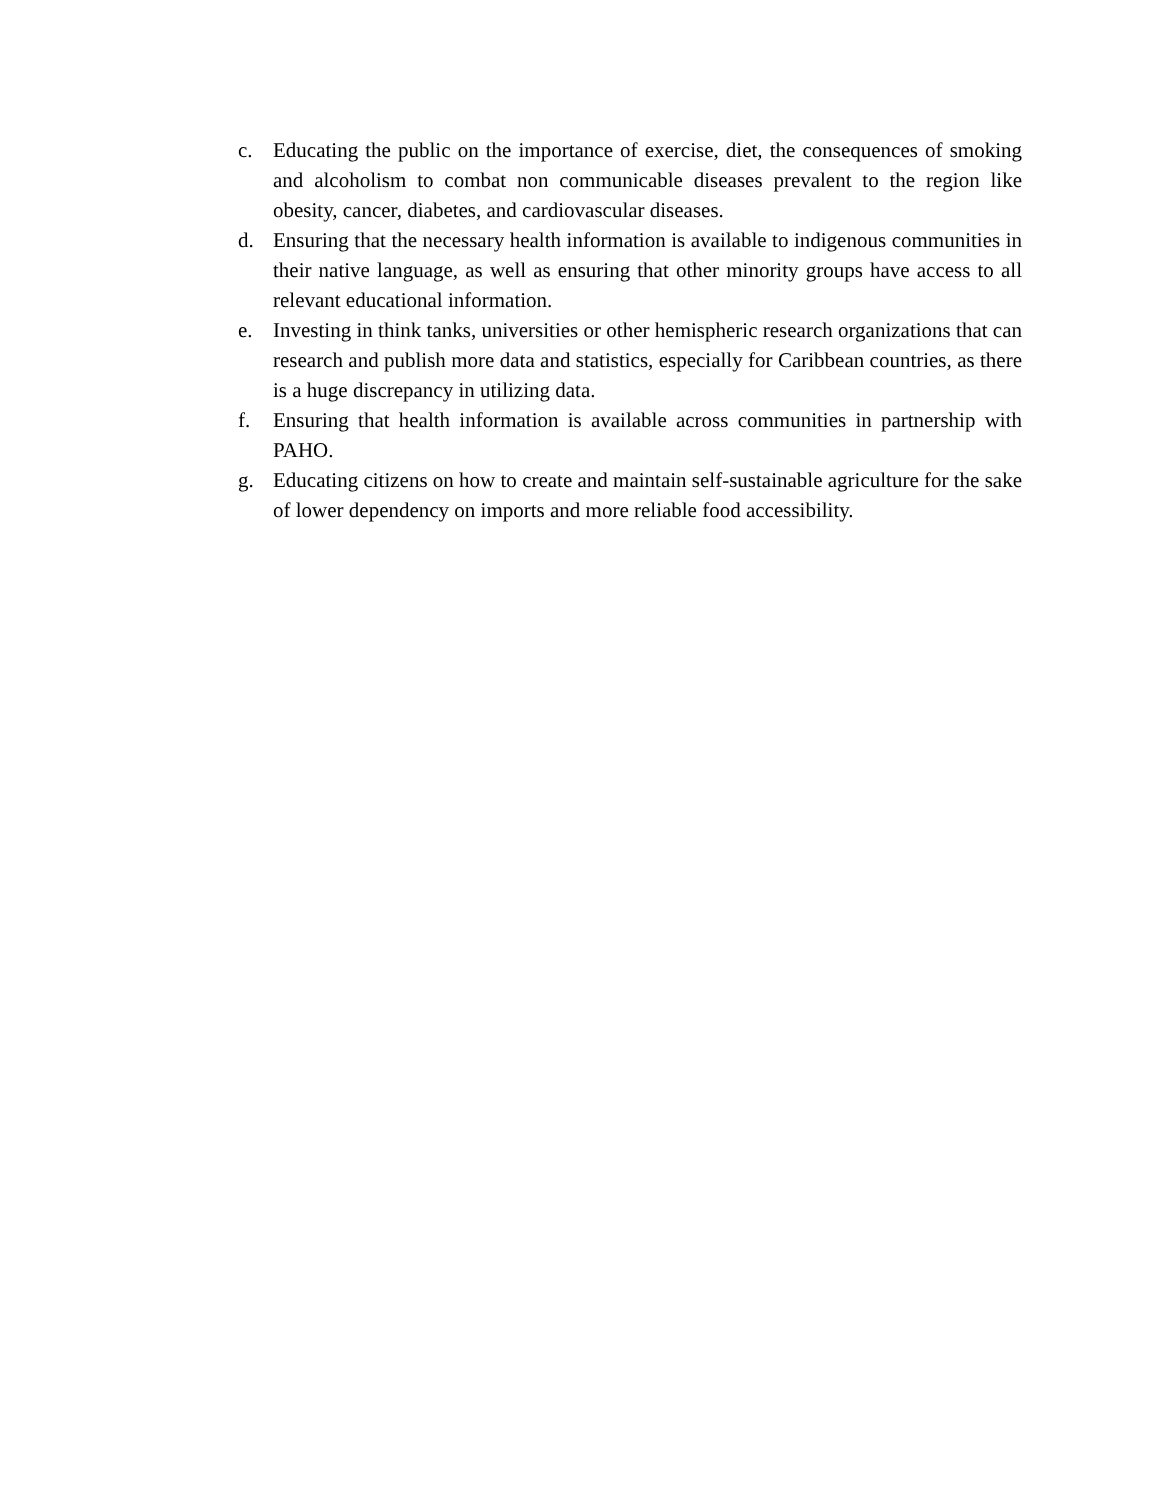c. Educating the public on the importance of exercise, diet, the consequences of smoking and alcoholism to combat non communicable diseases prevalent to the region like obesity, cancer, diabetes, and cardiovascular diseases.
d. Ensuring that the necessary health information is available to indigenous communities in their native language, as well as ensuring that other minority groups have access to all relevant educational information.
e. Investing in think tanks, universities or other hemispheric research organizations that can research and publish more data and statistics, especially for Caribbean countries, as there is a huge discrepancy in utilizing data.
f. Ensuring that health information is available across communities in partnership with PAHO.
g. Educating citizens on how to create and maintain self-sustainable agriculture for the sake of lower dependency on imports and more reliable food accessibility.